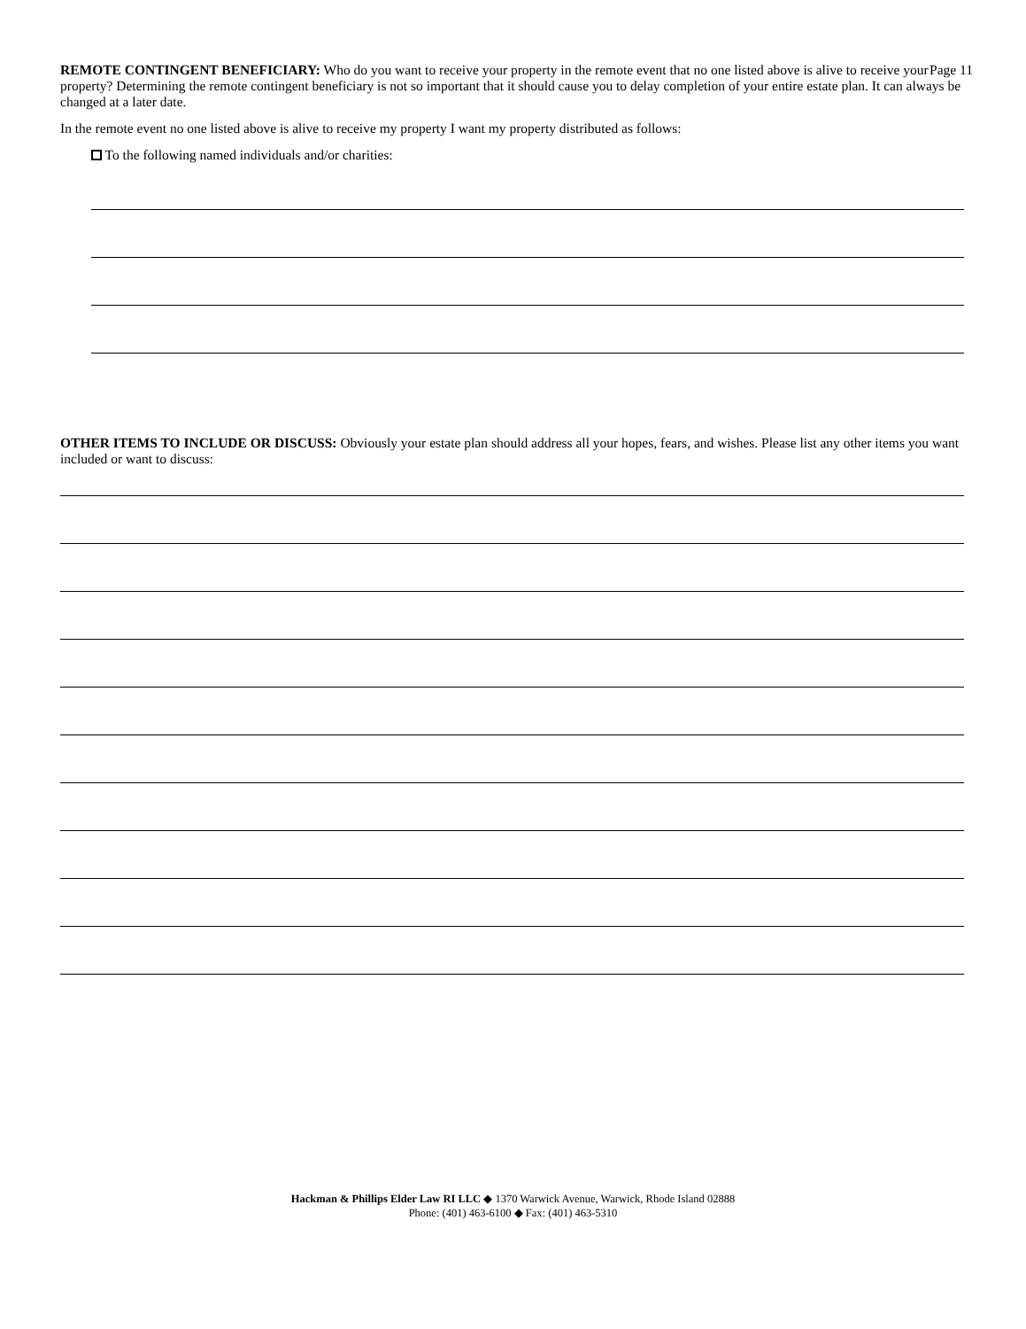Page 11 REMOTE CONTINGENT BENEFICIARY: Who do you want to receive your property in the remote event that no one listed above is alive to receive your property? Determining the remote contingent beneficiary is not so important that it should cause you to delay completion of your entire estate plan. It can always be changed at a later date.
In the remote event no one listed above is alive to receive my property I want my property distributed as follows:
To the following named individuals and/or charities:
OTHER ITEMS TO INCLUDE OR DISCUSS: Obviously your estate plan should address all your hopes, fears, and wishes. Please list any other items you want included or want to discuss:
Hackman & Phillips Elder Law RI LLC ◆ 1370 Warwick Avenue, Warwick, Rhode Island 02888
Phone: (401) 463-6100 ◆ Fax: (401) 463-5310